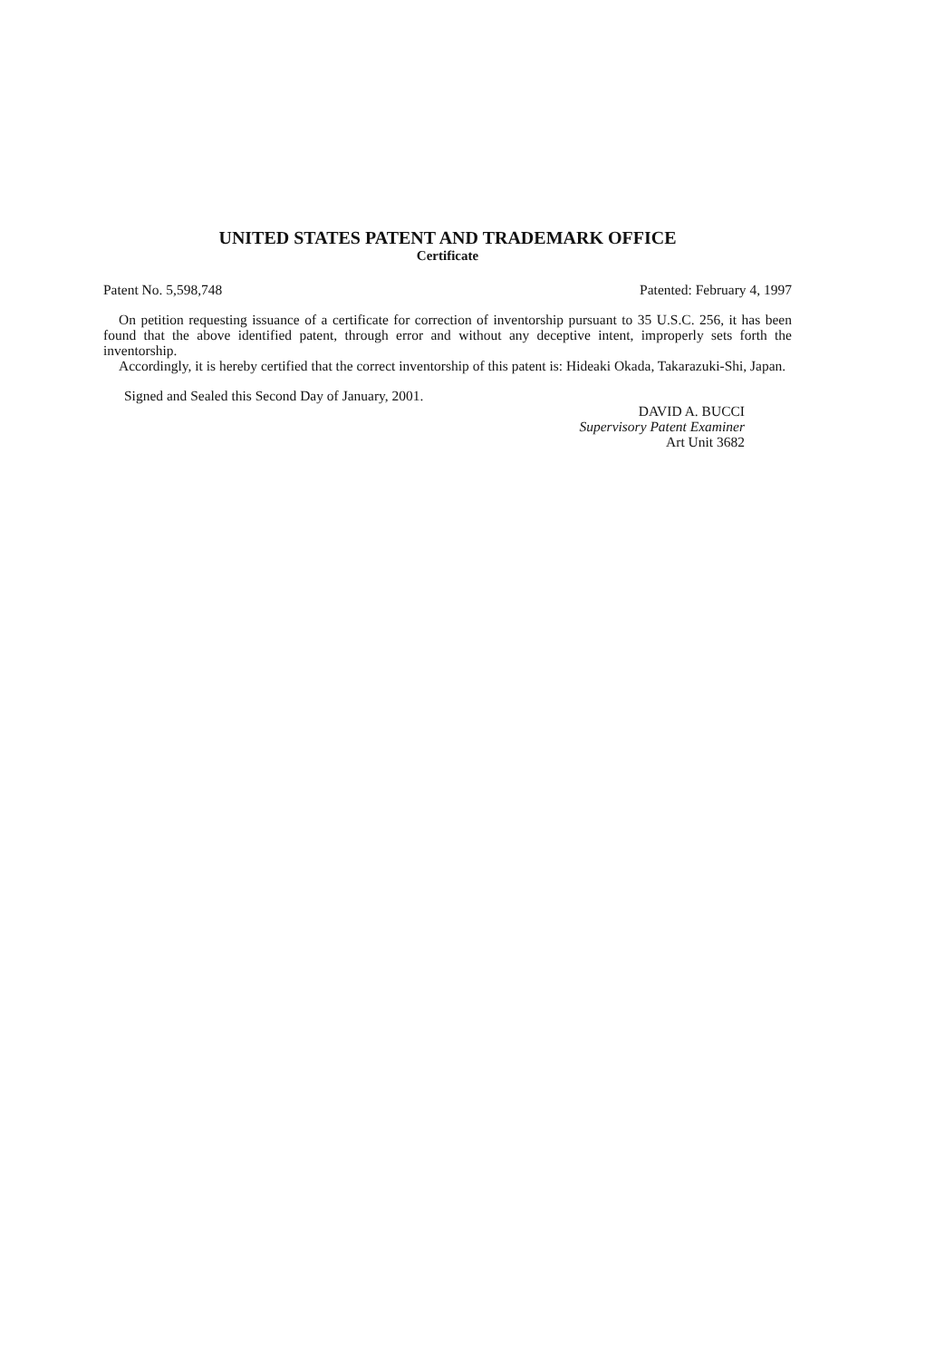UNITED STATES PATENT AND TRADEMARK OFFICE
Certificate
Patent No. 5,598,748 Patented: February 4, 1997
On petition requesting issuance of a certificate for correction of inventorship pursuant to 35 U.S.C. 256, it has been found that the above identified patent, through error and without any deceptive intent, improperly sets forth the inventorship.
Accordingly, it is hereby certified that the correct inventorship of this patent is: Hideaki Okada, Takarazuki-Shi, Japan.
Signed and Sealed this Second Day of January, 2001.
DAVID A. BUCCI
Supervisory Patent Examiner
Art Unit 3682